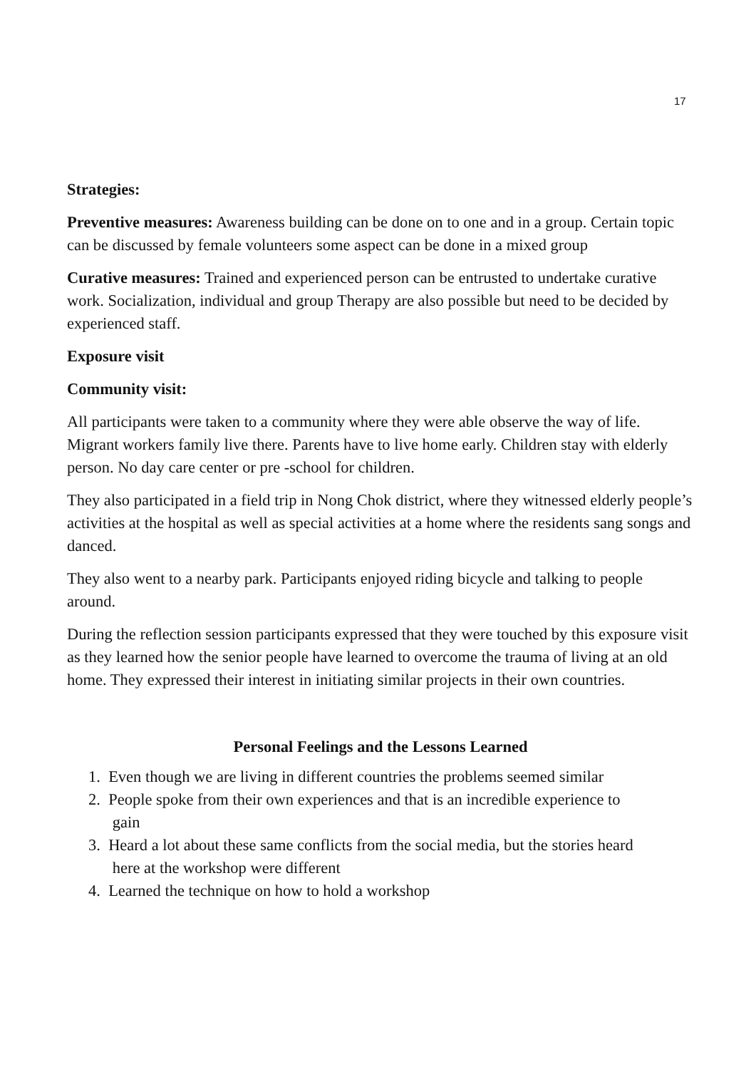17
Strategies:
Preventive measures: Awareness building can be done on to one and in a group. Certain topic can be discussed by female volunteers some aspect can be done in a mixed group
Curative measures: Trained and experienced person can be entrusted to undertake curative work. Socialization, individual and group Therapy are also possible but need to be decided by experienced staff.
Exposure visit
Community visit:
All participants were taken to a community where they were able observe the way of life. Migrant workers family live there. Parents have to live home early. Children stay with elderly person. No day care center or pre -school for children.
They also participated in a field trip in Nong Chok district, where they witnessed elderly people’s activities at the hospital as well as special activities at a home where the residents sang songs and danced.
They also went to a nearby park. Participants enjoyed riding bicycle and talking to people around.
During the reflection session participants expressed that they were touched by this exposure visit as they learned how the senior people have learned to overcome the trauma of living at an old home. They expressed their interest in initiating similar projects in their own countries.
Personal Feelings and the Lessons Learned
1. Even though we are living in different countries the problems seemed similar
2. People spoke from their own experiences and that is an incredible experience to
gain
3. Heard a lot about these same conflicts from the social media, but the stories heard
here at the workshop were different
4. Learned the technique on how to hold a workshop